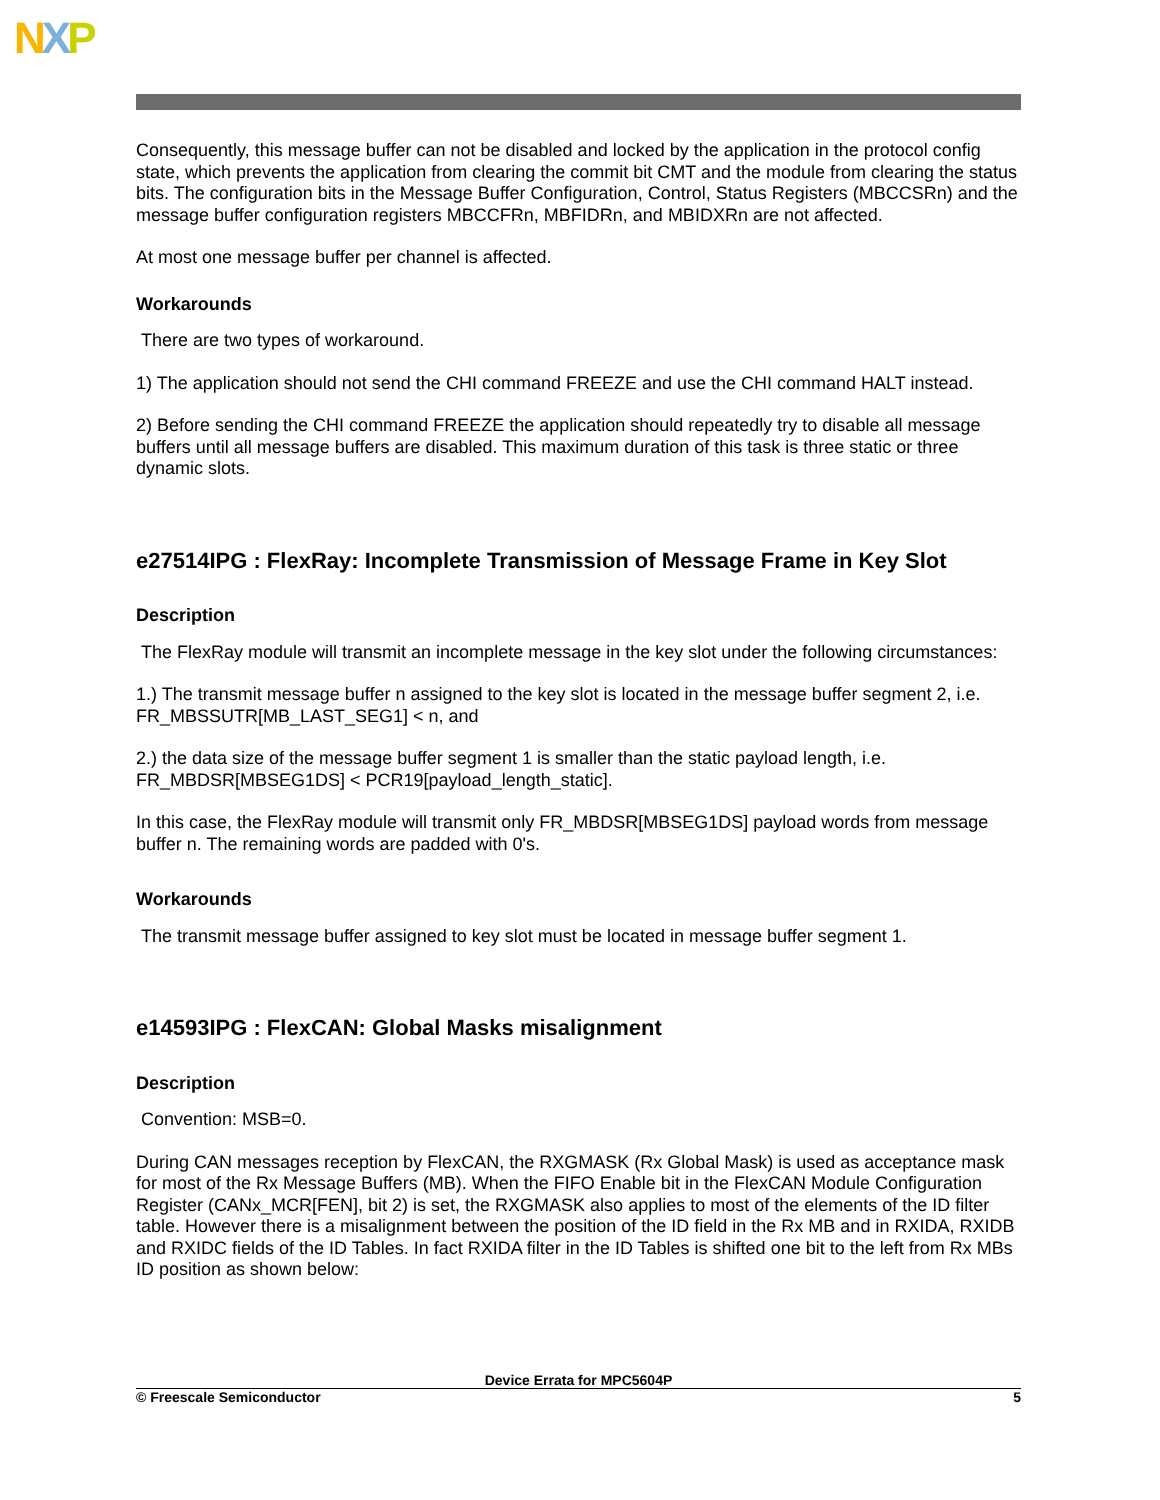NXP
Consequently, this message buffer can not be disabled and locked by the application in the protocol config state, which prevents the application from clearing the commit bit CMT and the module from clearing the status bits. The configuration bits in the Message Buffer Configuration, Control, Status Registers (MBCCSRn) and the message buffer configuration registers MBCCFRn, MBFIDRn, and MBIDXRn are not affected.
At most one message buffer per channel is affected.
Workarounds
There are two types of workaround.
1) The application should not send the CHI command FREEZE and use the CHI command HALT instead.
2) Before sending the CHI command FREEZE the application should repeatedly try to disable all message buffers until all message buffers are disabled. This maximum duration of this task is three static or three dynamic slots.
e27514IPG : FlexRay: Incomplete Transmission of Message Frame in Key Slot
Description
The FlexRay module will transmit an incomplete message in the key slot under the following circumstances:
1.) The transmit message buffer n assigned to the key slot is located in the message buffer segment 2, i.e. FR_MBSSUTR[MB_LAST_SEG1] < n, and
2.) the data size of the message buffer segment 1 is smaller than the static payload length, i.e. FR_MBDSR[MBSEG1DS] < PCR19[payload_length_static].
In this case, the FlexRay module will transmit only FR_MBDSR[MBSEG1DS] payload words from message buffer n. The remaining words are padded with 0's.
Workarounds
The transmit message buffer assigned to key slot must be located in message buffer segment 1.
e14593IPG : FlexCAN: Global Masks misalignment
Description
Convention: MSB=0.
During CAN messages reception by FlexCAN, the RXGMASK (Rx Global Mask) is used as acceptance mask for most of the Rx Message Buffers (MB). When the FIFO Enable bit in the FlexCAN Module Configuration Register (CANx_MCR[FEN], bit 2) is set, the RXGMASK also applies to most of the elements of the ID filter table. However there is a misalignment between the position of the ID field in the Rx MB and in RXIDA, RXIDB and RXIDC fields of the ID Tables. In fact RXIDA filter in the ID Tables is shifted one bit to the left from Rx MBs ID position as shown below:
Device Errata for MPC5604P
© Freescale Semiconductor 5